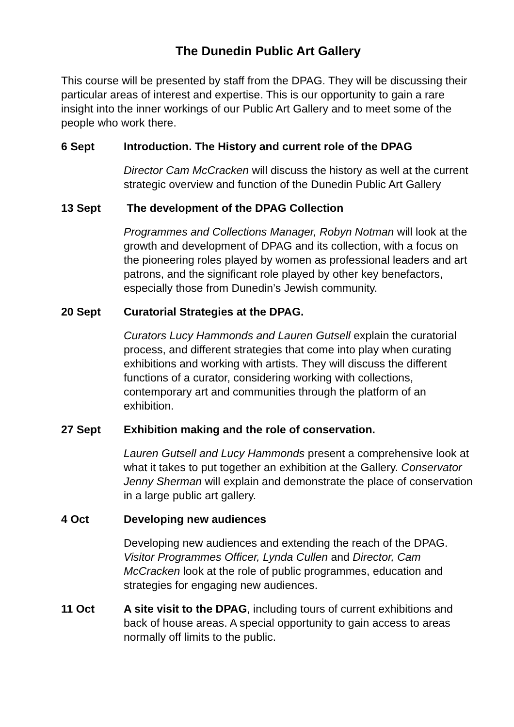The Dunedin Public Art Gallery
This course will be presented by staff from the DPAG. They will be discussing their particular areas of interest and expertise. This is our opportunity to gain a rare insight into the inner workings of our Public Art Gallery and to meet some of the people who work there.
6 Sept Introduction. The History and current role of the DPAG
Director Cam McCracken will discuss the history as well at the current strategic overview and function of the Dunedin Public Art Gallery
13 Sept The development of the DPAG Collection
Programmes and Collections Manager, Robyn Notman will look at the growth and development of DPAG and its collection, with a focus on the pioneering roles played by women as professional leaders and art patrons, and the significant role played by other key benefactors, especially those from Dunedin’s Jewish community.
20 Sept Curatorial Strategies at the DPAG.
Curators Lucy Hammonds and Lauren Gutsell explain the curatorial process, and different strategies that come into play when curating exhibitions and working with artists. They will discuss the different functions of a curator, considering working with collections, contemporary art and communities through the platform of an exhibition.
27 Sept Exhibition making and the role of conservation.
Lauren Gutsell and Lucy Hammonds present a comprehensive look at what it takes to put together an exhibition at the Gallery. Conservator Jenny Sherman will explain and demonstrate the place of conservation in a large public art gallery.
4 Oct Developing new audiences
Developing new audiences and extending the reach of the DPAG. Visitor Programmes Officer, Lynda Cullen and Director, Cam McCracken look at the role of public programmes, education and strategies for engaging new audiences.
11 Oct A site visit to the DPAG, including tours of current exhibitions and back of house areas. A special opportunity to gain access to areas normally off limits to the public.